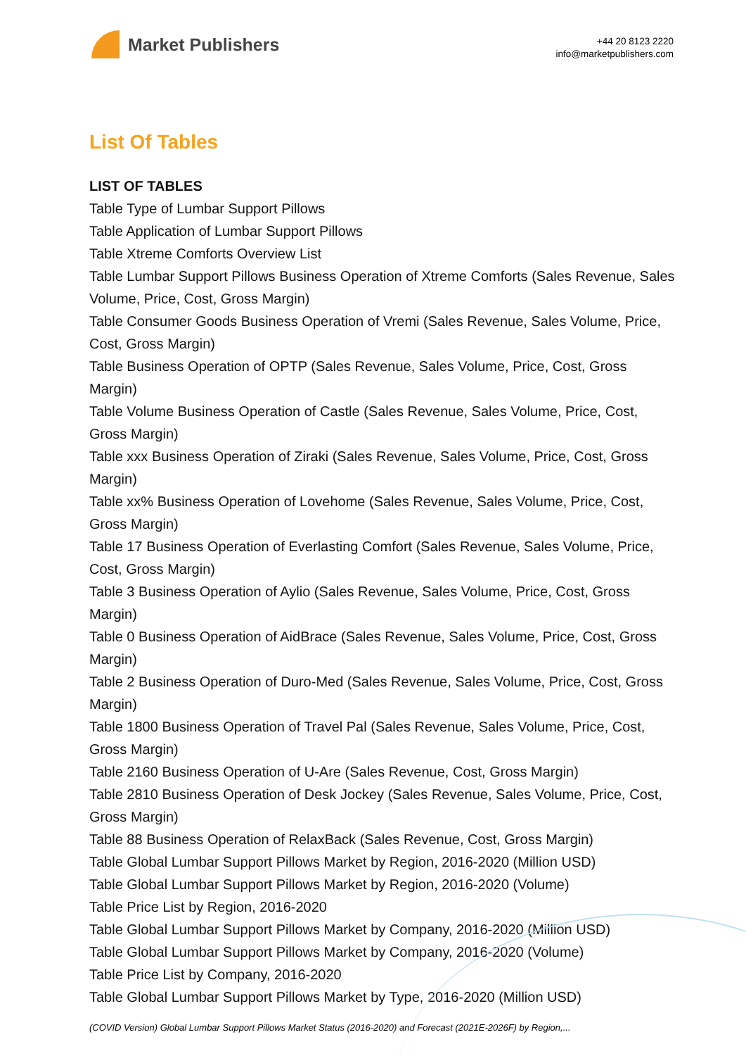Market Publishers
+44 20 8123 2220
info@marketpublishers.com
List Of Tables
LIST OF TABLES
Table Type of Lumbar Support Pillows
Table Application of Lumbar Support Pillows
Table Xtreme Comforts Overview List
Table Lumbar Support Pillows Business Operation of Xtreme Comforts (Sales Revenue, Sales Volume, Price, Cost, Gross Margin)
Table Consumer Goods Business Operation of Vremi (Sales Revenue, Sales Volume, Price, Cost, Gross Margin)
Table Business Operation of OPTP (Sales Revenue, Sales Volume, Price, Cost, Gross Margin)
Table Volume Business Operation of Castle (Sales Revenue, Sales Volume, Price, Cost, Gross Margin)
Table xxx Business Operation of Ziraki (Sales Revenue, Sales Volume, Price, Cost, Gross Margin)
Table xx% Business Operation of Lovehome (Sales Revenue, Sales Volume, Price, Cost, Gross Margin)
Table 17 Business Operation of Everlasting Comfort (Sales Revenue, Sales Volume, Price, Cost, Gross Margin)
Table 3 Business Operation of Aylio (Sales Revenue, Sales Volume, Price, Cost, Gross Margin)
Table 0 Business Operation of AidBrace (Sales Revenue, Sales Volume, Price, Cost, Gross Margin)
Table 2 Business Operation of Duro-Med (Sales Revenue, Sales Volume, Price, Cost, Gross Margin)
Table 1800 Business Operation of Travel Pal (Sales Revenue, Sales Volume, Price, Cost, Gross Margin)
Table 2160 Business Operation of U-Are (Sales Revenue, Cost, Gross Margin)
Table 2810 Business Operation of Desk Jockey (Sales Revenue, Sales Volume, Price, Cost, Gross Margin)
Table 88 Business Operation of RelaxBack (Sales Revenue, Cost, Gross Margin)
Table Global Lumbar Support Pillows Market by Region, 2016-2020 (Million USD)
Table Global Lumbar Support Pillows Market by Region, 2016-2020 (Volume)
Table Price List by Region, 2016-2020
Table Global Lumbar Support Pillows Market by Company, 2016-2020 (Million USD)
Table Global Lumbar Support Pillows Market by Company, 2016-2020 (Volume)
Table Price List by Company, 2016-2020
Table Global Lumbar Support Pillows Market by Type, 2016-2020 (Million USD)
(COVID Version) Global Lumbar Support Pillows Market Status (2016-2020) and Forecast (2021E-2026F) by Region,...